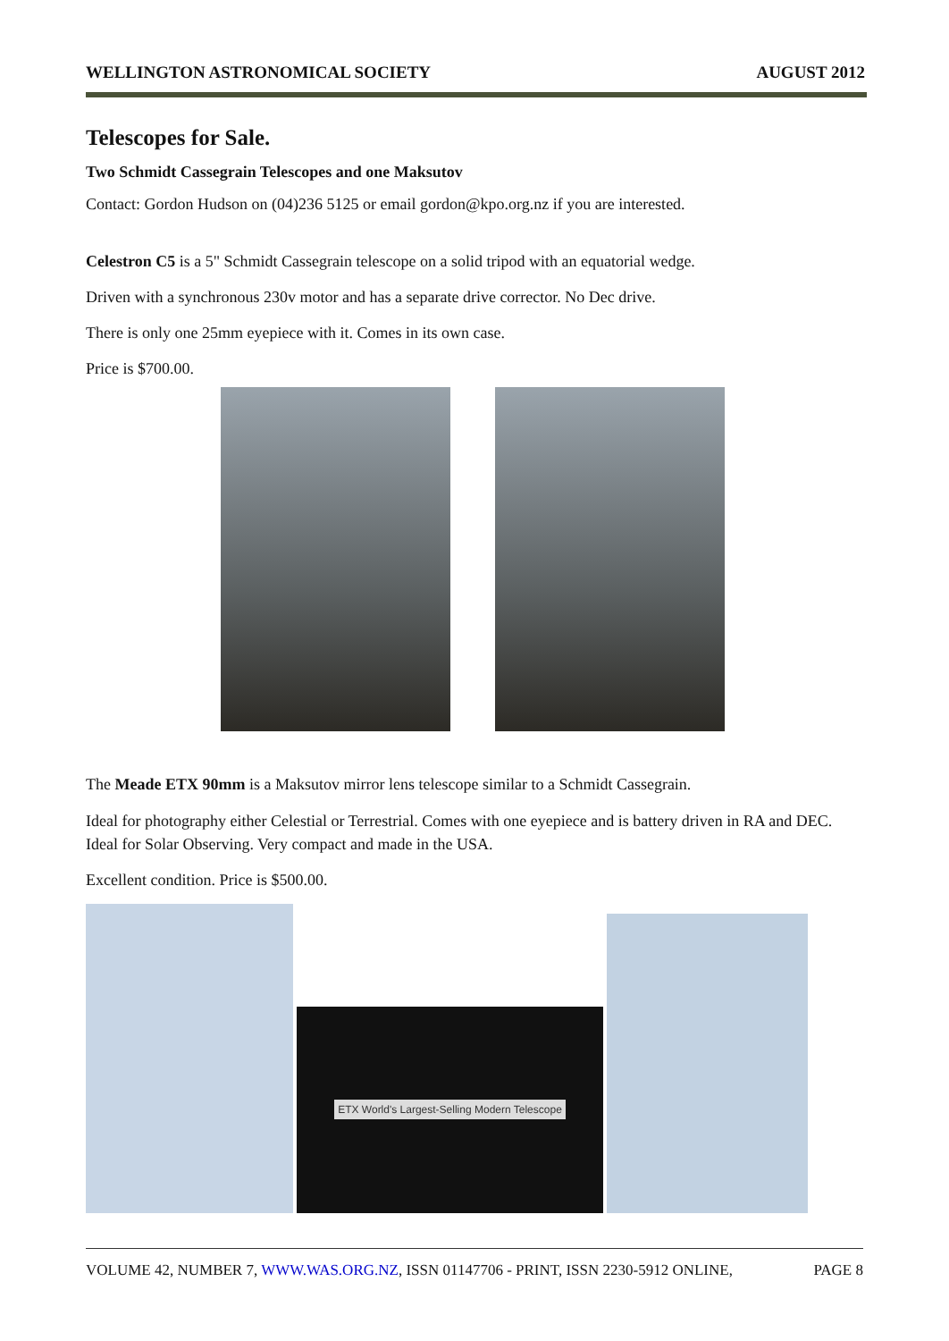WELLINGTON ASTRONOMICAL SOCIETY AUGUST 2012
Telescopes for Sale.
Two Schmidt Cassegrain Telescopes and one Maksutov
Contact: Gordon Hudson on (04)236 5125 or email gordon@kpo.org.nz if you are interested.
Celestron C5 is a 5" Schmidt Cassegrain telescope on a solid tripod with an equatorial wedge.
Driven with a synchronous 230v motor and has a separate drive corrector. No Dec drive.
There is only one 25mm eyepiece with it. Comes in its own case.
Price is $700.00.
The Meade ETX 90mm is a Maksutov mirror lens telescope similar to a Schmidt Cassegrain.
Ideal for photography either Celestial or Terrestrial. Comes with one eyepiece and is battery driven in RA and DEC. Ideal for Solar Observing. Very compact and made in the USA.
Excellent condition. Price is $500.00.
ETX World's Largest-Selling Modern Telescope
VOLUME 42, NUMBER 7, WWW.WAS.ORG.NZ, ISSN 01147706 - PRINT, ISSN 2230-5912 ONLINE, PAGE 8